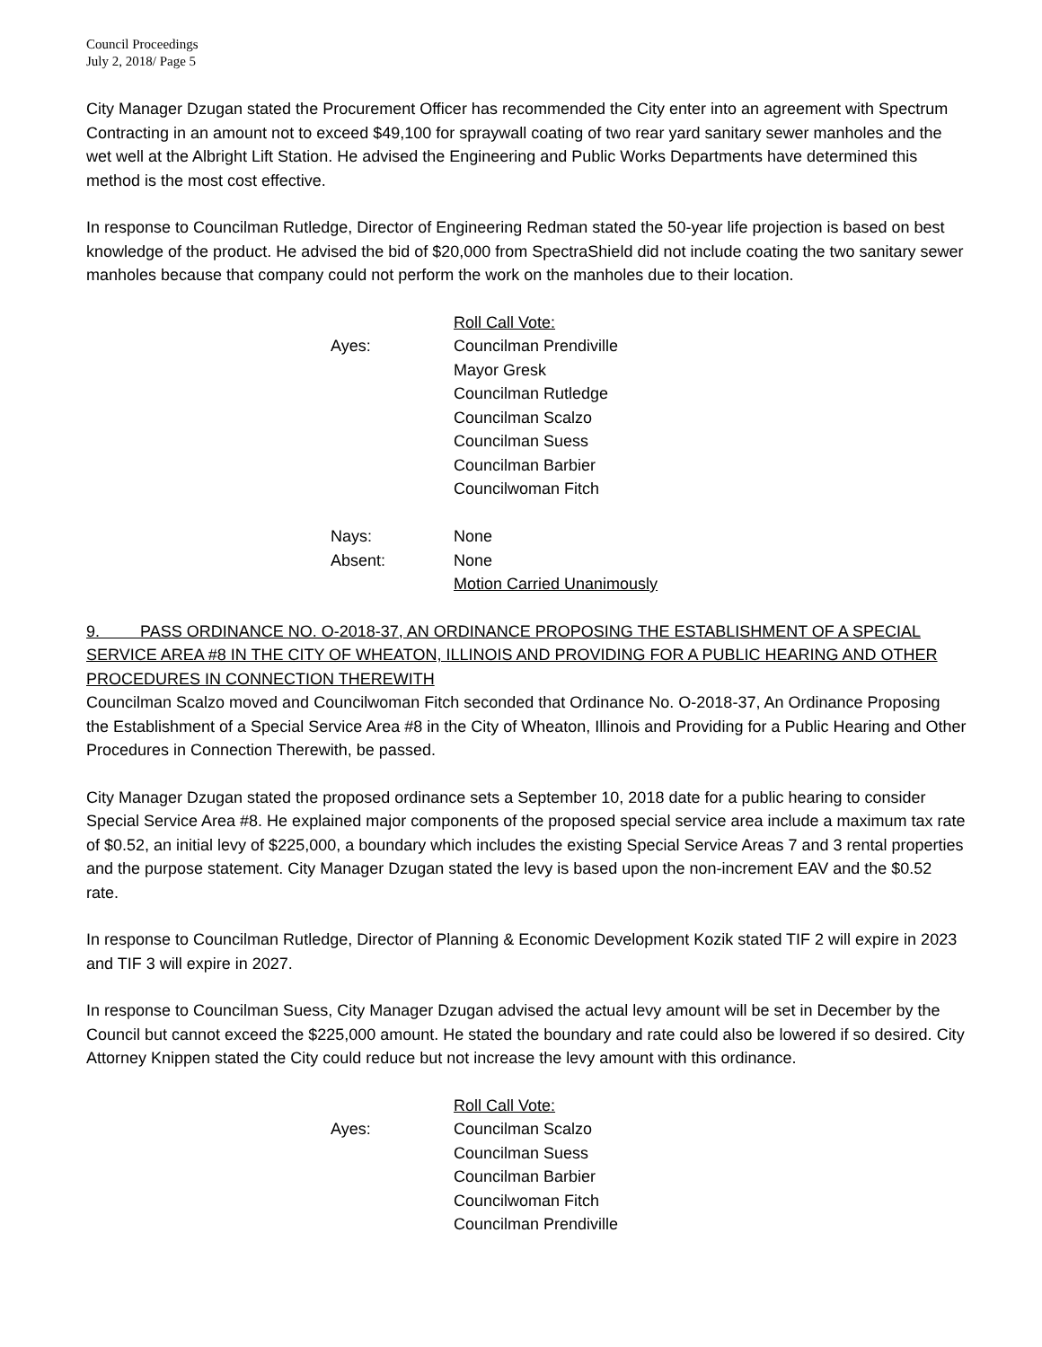Council Proceedings
July 2, 2018/ Page 5
City Manager Dzugan stated the Procurement Officer has recommended the City enter into an agreement with Spectrum Contracting in an amount not to exceed $49,100 for spraywall coating of two rear yard sanitary sewer manholes and the wet well at the Albright Lift Station. He advised the Engineering and Public Works Departments have determined this method is the most cost effective.
In response to Councilman Rutledge, Director of Engineering Redman stated the 50-year life projection is based on best knowledge of the product. He advised the bid of $20,000 from SpectraShield did not include coating the two sanitary sewer manholes because that company could not perform the work on the manholes due to their location.
Roll Call Vote:
Ayes:
Councilman Prendiville
Mayor Gresk
Councilman Rutledge
Councilman Scalzo
Councilman Suess
Councilman Barbier
Councilwoman Fitch
Nays:
None
Absent:
None
Motion Carried Unanimously
9. PASS ORDINANCE NO. O-2018-37, AN ORDINANCE PROPOSING THE ESTABLISHMENT OF A SPECIAL SERVICE AREA #8 IN THE CITY OF WHEATON, ILLINOIS AND PROVIDING FOR A PUBLIC HEARING AND OTHER PROCEDURES IN CONNECTION THEREWITH
Councilman Scalzo moved and Councilwoman Fitch seconded that Ordinance No. O-2018-37, An Ordinance Proposing the Establishment of a Special Service Area #8 in the City of Wheaton, Illinois and Providing for a Public Hearing and Other Procedures in Connection Therewith, be passed.
City Manager Dzugan stated the proposed ordinance sets a September 10, 2018 date for a public hearing to consider Special Service Area #8. He explained major components of the proposed special service area include a maximum tax rate of $0.52, an initial levy of $225,000, a boundary which includes the existing Special Service Areas 7 and 3 rental properties and the purpose statement. City Manager Dzugan stated the levy is based upon the non-increment EAV and the $0.52 rate.
In response to Councilman Rutledge, Director of Planning & Economic Development Kozik stated TIF 2 will expire in 2023 and TIF 3 will expire in 2027.
In response to Councilman Suess, City Manager Dzugan advised the actual levy amount will be set in December by the Council but cannot exceed the $225,000 amount. He stated the boundary and rate could also be lowered if so desired. City Attorney Knippen stated the City could reduce but not increase the levy amount with this ordinance.
Roll Call Vote:
Ayes:
Councilman Scalzo
Councilman Suess
Councilman Barbier
Councilwoman Fitch
Councilman Prendiville